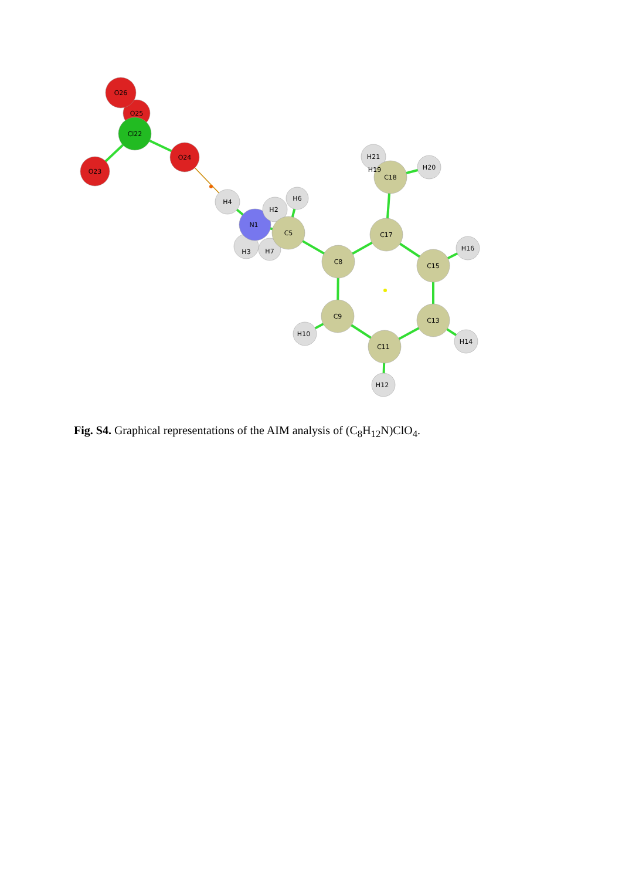O25
O26
Cl22
O23
O24
H4
H3
H7
N1
H2
H6
C5
C8
C17
H21
H19
C18
H20
C15
H16
C13
H14
C11
H12
C9
H10
Fig. S4. Graphical representations of the AIM analysis of (C<sub>8</sub>H<sub>12</sub>N)ClO<sub>4</sub>.